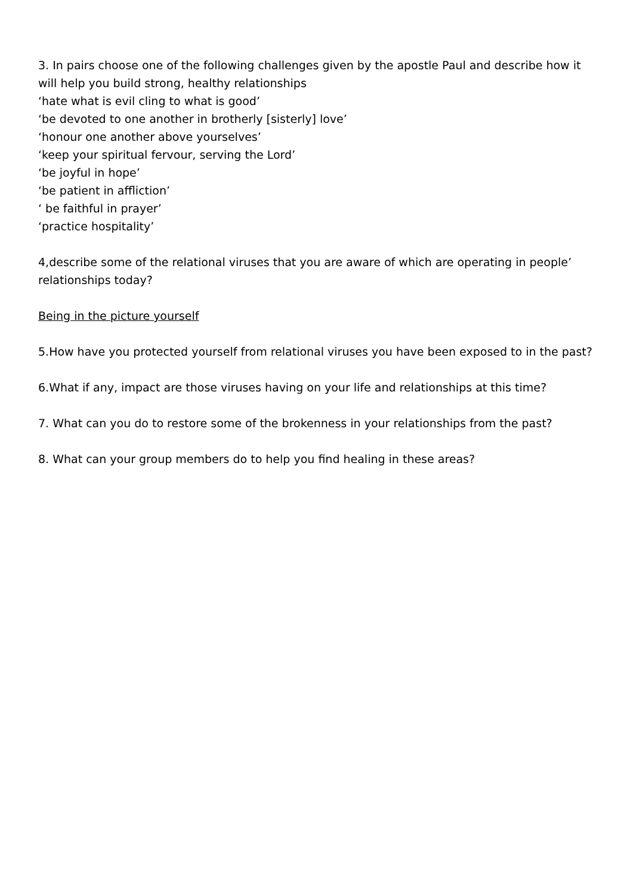3. In pairs choose one of the following challenges given by the apostle Paul and describe how it will help you build strong, healthy relationships
‘hate what is evil cling to what is good’
‘be devoted to one another in brotherly [sisterly] love’
‘honour one another above yourselves’
‘keep your spiritual fervour, serving the Lord’
‘be joyful in hope’
‘be patient in affliction’
‘ be faithful in prayer’
‘practice hospitality’
4,describe some of the relational viruses that you are aware of which are operating in people’ relationships today?
Being in the picture yourself
5.How have you protected yourself from relational viruses you have been exposed to in the past?
6.What if any, impact are those viruses having on your life and relationships at this time?
7. What can you do to restore some of the brokenness in your relationships from the past?
8. What can your group members do to help you find healing in these areas?